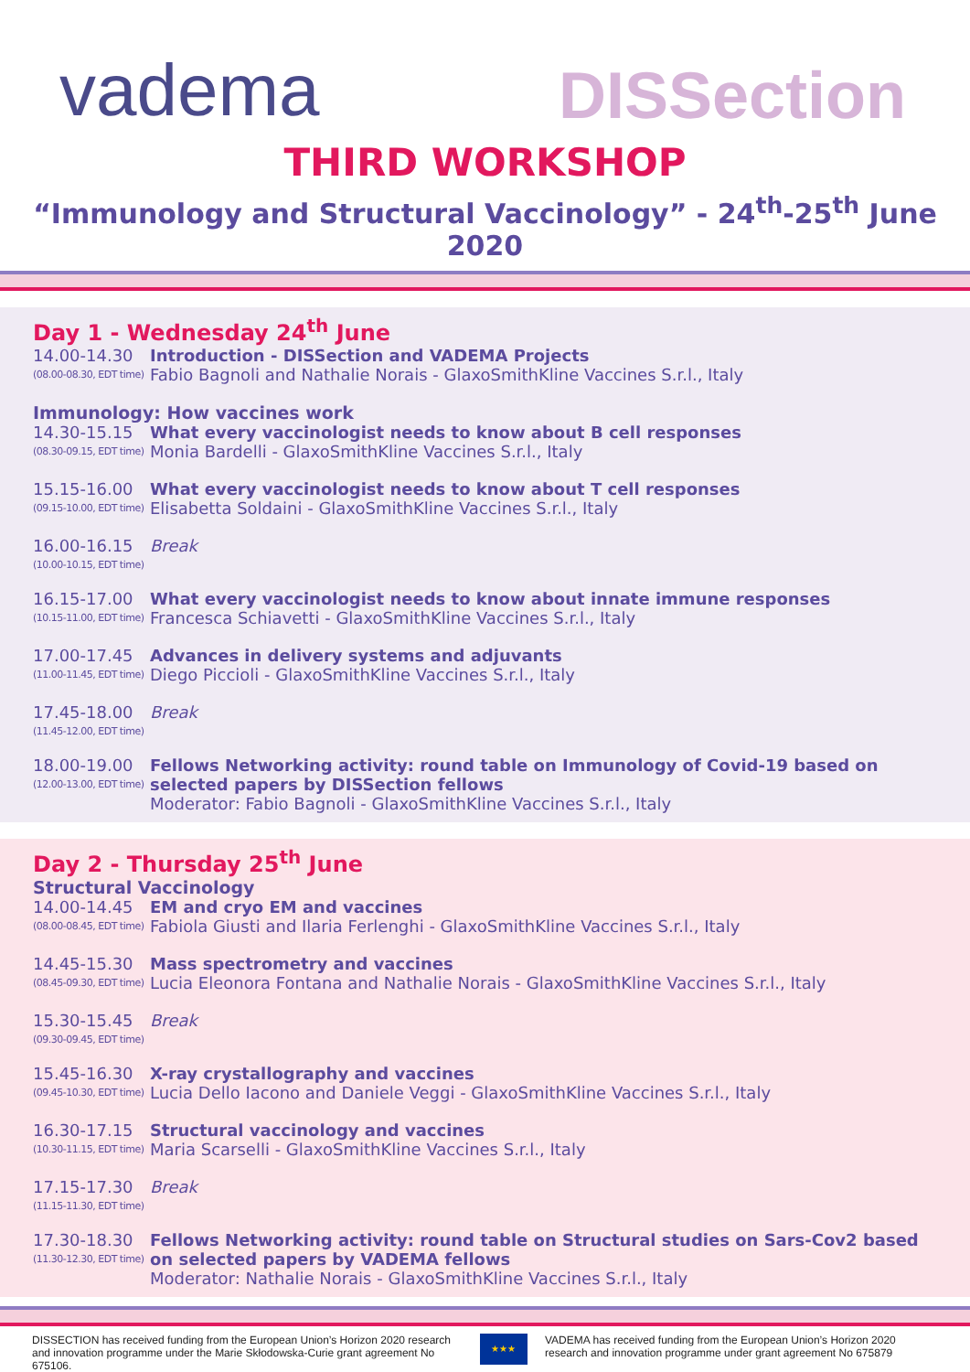vadema
DISSection
THIRD WORKSHOP
“Immunology and Structural Vaccinology” - 24<sup>th</sup>-25<sup>th</sup> June 2020
Day 1 - Wednesday 24<sup>th</sup> June
14.00-14.30
(08.00-08.30, EDT time)
Introduction - DISSection and VADEMA Projects
Fabio Bagnoli and Nathalie Norais - GlaxoSmithKline Vaccines S.r.l., Italy
Immunology: How vaccines work
14.30-15.15
(08.30-09.15, EDT time)
What every vaccinologist needs to know about B cell responses
Monia Bardelli - GlaxoSmithKline Vaccines S.r.l., Italy
15.15-16.00
(09.15-10.00, EDT time)
What every vaccinologist needs to know about T cell responses
Elisabetta Soldaini - GlaxoSmithKline Vaccines S.r.l., Italy
16.00-16.15
(10.00-10.15, EDT time)
Break
16.15-17.00
(10.15-11.00, EDT time)
What every vaccinologist needs to know about innate immune responses
Francesca Schiavetti - GlaxoSmithKline Vaccines S.r.l., Italy
17.00-17.45
(11.00-11.45, EDT time)
Advances in delivery systems and adjuvants
Diego Piccioli - GlaxoSmithKline Vaccines S.r.l., Italy
17.45-18.00
(11.45-12.00, EDT time)
Break
18.00-19.00
(12.00-13.00, EDT time)
Fellows Networking activity: round table on Immunology of Covid-19 based on selected papers by DISSection fellows
Moderator: Fabio Bagnoli - GlaxoSmithKline Vaccines S.r.l., Italy
Day 2 - Thursday 25<sup>th</sup> June
Structural Vaccinology
14.00-14.45
(08.00-08.45, EDT time)
EM and cryo EM and vaccines
Fabiola Giusti and Ilaria Ferlenghi - GlaxoSmithKline Vaccines S.r.l., Italy
14.45-15.30
(08.45-09.30, EDT time)
Mass spectrometry and vaccines
Lucia Eleonora Fontana and Nathalie Norais - GlaxoSmithKline Vaccines S.r.l., Italy
15.30-15.45
(09.30-09.45, EDT time)
Break
15.45-16.30
(09.45-10.30, EDT time)
X-ray crystallography and vaccines
Lucia Dello Iacono and Daniele Veggi - GlaxoSmithKline Vaccines S.r.l., Italy
16.30-17.15
(10.30-11.15, EDT time)
Structural vaccinology and vaccines
Maria Scarselli - GlaxoSmithKline Vaccines S.r.l., Italy
17.15-17.30
(11.15-11.30, EDT time)
Break
17.30-18.30
(11.30-12.30, EDT time)
Fellows Networking activity: round table on Structural studies on Sars-Cov2 based on selected papers by VADEMA fellows
Moderator: Nathalie Norais - GlaxoSmithKline Vaccines S.r.l., Italy
DISSECTION has received funding from the European Union’s Horizon 2020 research and innovation programme under the Marie Skłodowska-Curie grant agreement No 675106.
★★★
VADEMA has received funding from the European Union’s Horizon 2020 research and innovation programme under grant agreement No 675879